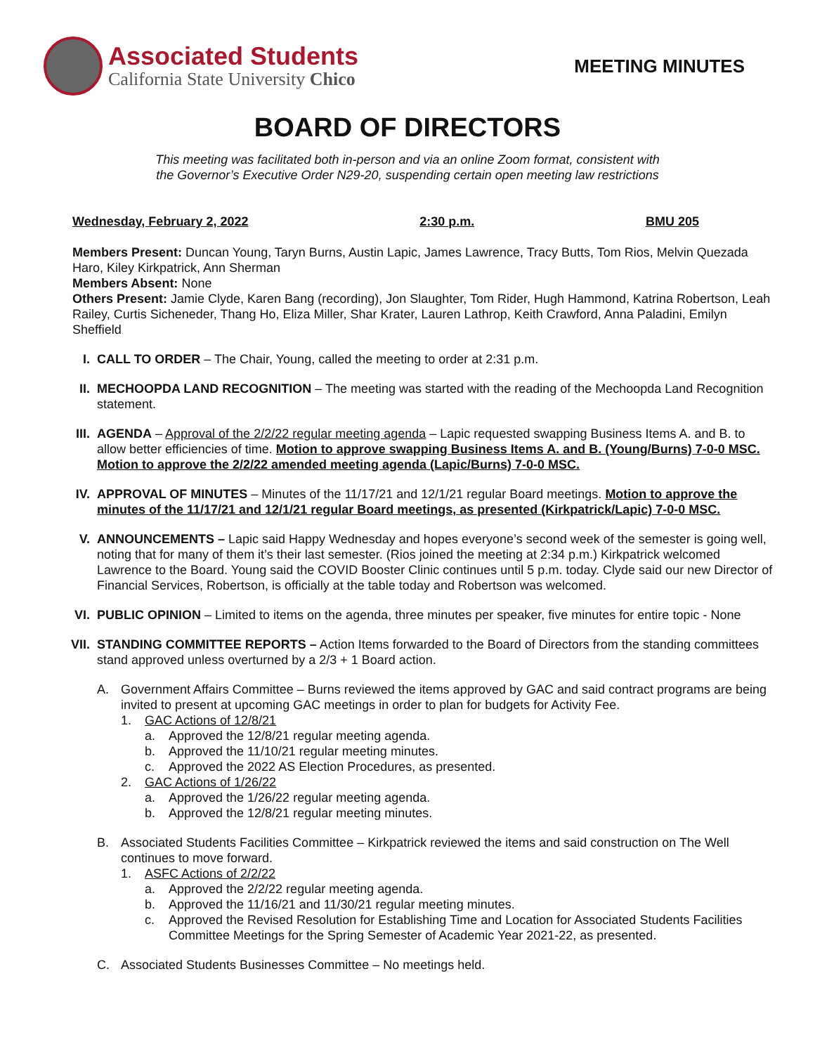Associated Students
California State University Chico
MEETING MINUTES
BOARD OF DIRECTORS
This meeting was facilitated both in-person and via an online Zoom format, consistent with
the Governor’s Executive Order N29-20, suspending certain open meeting law restrictions
Wednesday, February 2, 2022 2:30 p.m. BMU 205
Members Present: Duncan Young, Taryn Burns, Austin Lapic, James Lawrence, Tracy Butts, Tom Rios, Melvin Quezada Haro, Kiley Kirkpatrick, Ann Sherman
Members Absent: None
Others Present: Jamie Clyde, Karen Bang (recording), Jon Slaughter, Tom Rider, Hugh Hammond, Katrina Robertson, Leah Railey, Curtis Sicheneder, Thang Ho, Eliza Miller, Shar Krater, Lauren Lathrop, Keith Crawford, Anna Paladini, Emilyn Sheffield
I. CALL TO ORDER – The Chair, Young, called the meeting to order at 2:31 p.m.
II. MECHOOPDA LAND RECOGNITION – The meeting was started with the reading of the Mechoopda Land Recognition statement.
III. AGENDA – Approval of the 2/2/22 regular meeting agenda – Lapic requested swapping Business Items A. and B. to allow better efficiencies of time. Motion to approve swapping Business Items A. and B. (Young/Burns) 7-0-0 MSC. Motion to approve the 2/2/22 amended meeting agenda (Lapic/Burns) 7-0-0 MSC.
IV. APPROVAL OF MINUTES – Minutes of the 11/17/21 and 12/1/21 regular Board meetings. Motion to approve the minutes of the 11/17/21 and 12/1/21 regular Board meetings, as presented (Kirkpatrick/Lapic) 7-0-0 MSC.
V. ANNOUNCEMENTS – Lapic said Happy Wednesday and hopes everyone’s second week of the semester is going well, noting that for many of them it’s their last semester. (Rios joined the meeting at 2:34 p.m.) Kirkpatrick welcomed Lawrence to the Board. Young said the COVID Booster Clinic continues until 5 p.m. today. Clyde said our new Director of Financial Services, Robertson, is officially at the table today and Robertson was welcomed.
VI. PUBLIC OPINION – Limited to items on the agenda, three minutes per speaker, five minutes for entire topic - None
VII. STANDING COMMITTEE REPORTS – Action Items forwarded to the Board of Directors from the standing committees stand approved unless overturned by a 2/3 + 1 Board action.
A. Government Affairs Committee – Burns reviewed the items approved by GAC and said contract programs are being invited to present at upcoming GAC meetings in order to plan for budgets for Activity Fee.
1. GAC Actions of 12/8/21
a. Approved the 12/8/21 regular meeting agenda.
b. Approved the 11/10/21 regular meeting minutes.
c. Approved the 2022 AS Election Procedures, as presented.
2. GAC Actions of 1/26/22
a. Approved the 1/26/22 regular meeting agenda.
b. Approved the 12/8/21 regular meeting minutes.
B. Associated Students Facilities Committee – Kirkpatrick reviewed the items and said construction on The Well continues to move forward.
1. ASFC Actions of 2/2/22
a. Approved the 2/2/22 regular meeting agenda.
b. Approved the 11/16/21 and 11/30/21 regular meeting minutes.
c. Approved the Revised Resolution for Establishing Time and Location for Associated Students Facilities Committee Meetings for the Spring Semester of Academic Year 2021-22, as presented.
C. Associated Students Businesses Committee – No meetings held.